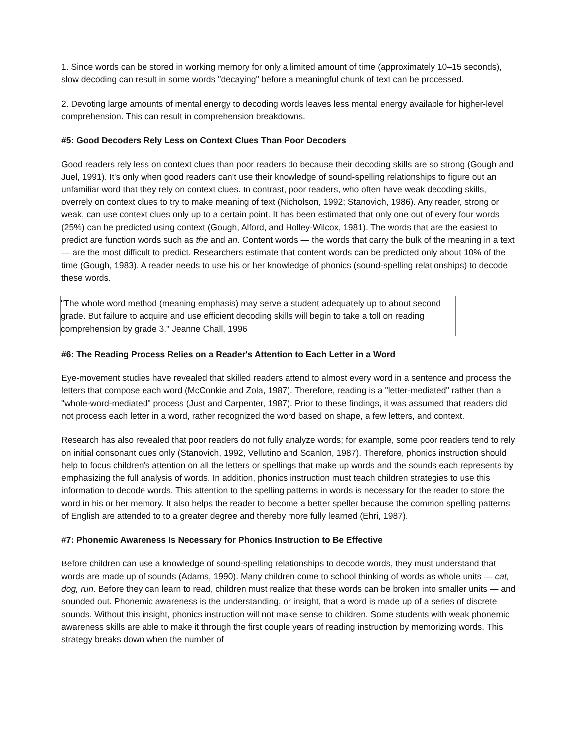1. Since words can be stored in working memory for only a limited amount of time (approximately 10–15 seconds), slow decoding can result in some words "decaying" before a meaningful chunk of text can be processed.
2. Devoting large amounts of mental energy to decoding words leaves less mental energy available for higher-level comprehension. This can result in comprehension breakdowns.
#5: Good Decoders Rely Less on Context Clues Than Poor Decoders
Good readers rely less on context clues than poor readers do because their decoding skills are so strong (Gough and Juel, 1991). It's only when good readers can't use their knowledge of sound-spelling relationships to figure out an unfamiliar word that they rely on context clues. In contrast, poor readers, who often have weak decoding skills, overrely on context clues to try to make meaning of text (Nicholson, 1992; Stanovich, 1986). Any reader, strong or weak, can use context clues only up to a certain point. It has been estimated that only one out of every four words (25%) can be predicted using context (Gough, Alford, and Holley-Wilcox, 1981). The words that are the easiest to predict are function words such as the and an. Content words — the words that carry the bulk of the meaning in a text — are the most difficult to predict. Researchers estimate that content words can be predicted only about 10% of the time (Gough, 1983). A reader needs to use his or her knowledge of phonics (sound-spelling relationships) to decode these words.
"The whole word method (meaning emphasis) may serve a student adequately up to about second grade. But failure to acquire and use efficient decoding skills will begin to take a toll on reading comprehension by grade 3." Jeanne Chall, 1996
#6: The Reading Process Relies on a Reader's Attention to Each Letter in a Word
Eye-movement studies have revealed that skilled readers attend to almost every word in a sentence and process the letters that compose each word (McConkie and Zola, 1987). Therefore, reading is a "letter-mediated" rather than a "whole-word-mediated" process (Just and Carpenter, 1987). Prior to these findings, it was assumed that readers did not process each letter in a word, rather recognized the word based on shape, a few letters, and context.
Research has also revealed that poor readers do not fully analyze words; for example, some poor readers tend to rely on initial consonant cues only (Stanovich, 1992, Vellutino and Scanlon, 1987). Therefore, phonics instruction should help to focus children's attention on all the letters or spellings that make up words and the sounds each represents by emphasizing the full analysis of words. In addition, phonics instruction must teach children strategies to use this information to decode words. This attention to the spelling patterns in words is necessary for the reader to store the word in his or her memory. It also helps the reader to become a better speller because the common spelling patterns of English are attended to to a greater degree and thereby more fully learned (Ehri, 1987).
#7: Phonemic Awareness Is Necessary for Phonics Instruction to Be Effective
Before children can use a knowledge of sound-spelling relationships to decode words, they must understand that words are made up of sounds (Adams, 1990). Many children come to school thinking of words as whole units — cat, dog, run. Before they can learn to read, children must realize that these words can be broken into smaller units — and sounded out. Phonemic awareness is the understanding, or insight, that a word is made up of a series of discrete sounds. Without this insight, phonics instruction will not make sense to children. Some students with weak phonemic awareness skills are able to make it through the first couple years of reading instruction by memorizing words. This strategy breaks down when the number of